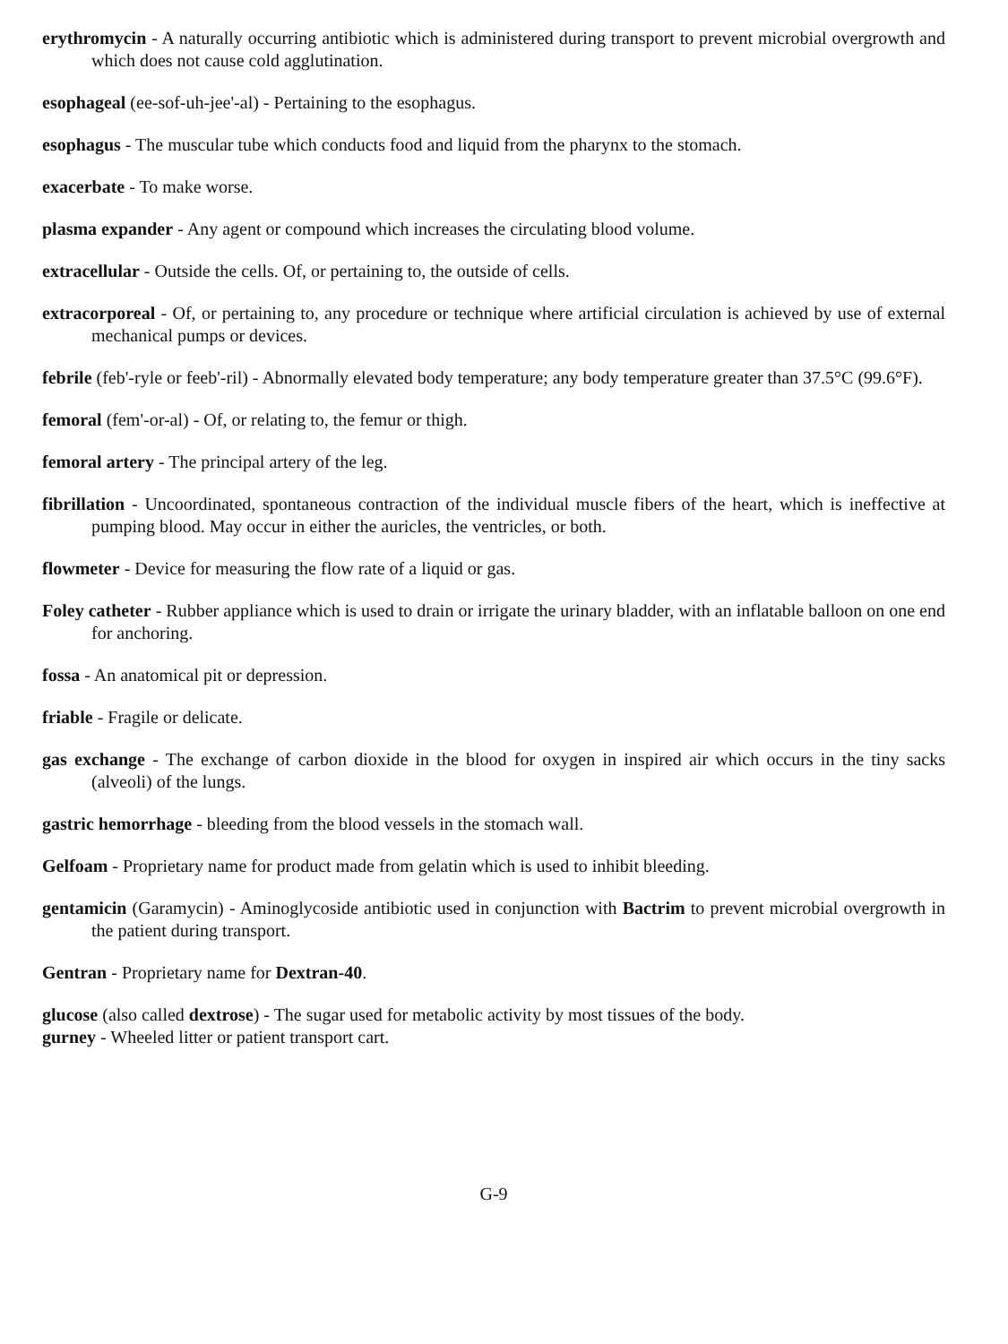erythromycin - A naturally occurring antibiotic which is administered during transport to prevent microbial overgrowth and which does not cause cold agglutination.
esophageal (ee-sof-uh-jee'-al) - Pertaining to the esophagus.
esophagus - The muscular tube which conducts food and liquid from the pharynx to the stomach.
exacerbate - To make worse.
plasma expander - Any agent or compound which increases the circulating blood volume.
extracellular - Outside the cells. Of, or pertaining to, the outside of cells.
extracorporeal - Of, or pertaining to, any procedure or technique where artificial circulation is achieved by use of external mechanical pumps or devices.
febrile (feb'-ryle or feeb'-ril) - Abnormally elevated body temperature; any body temperature greater than 37.5°C (99.6°F).
femoral (fem'-or-al) - Of, or relating to, the femur or thigh.
femoral artery - The principal artery of the leg.
fibrillation - Uncoordinated, spontaneous contraction of the individual muscle fibers of the heart, which is ineffective at pumping blood. May occur in either the auricles, the ventricles, or both.
flowmeter - Device for measuring the flow rate of a liquid or gas.
Foley catheter - Rubber appliance which is used to drain or irrigate the urinary bladder, with an inflatable balloon on one end for anchoring.
fossa - An anatomical pit or depression.
friable - Fragile or delicate.
gas exchange - The exchange of carbon dioxide in the blood for oxygen in inspired air which occurs in the tiny sacks (alveoli) of the lungs.
gastric hemorrhage - bleeding from the blood vessels in the stomach wall.
Gelfoam - Proprietary name for product made from gelatin which is used to inhibit bleeding.
gentamicin (Garamycin) - Aminoglycoside antibiotic used in conjunction with Bactrim to prevent microbial overgrowth in the patient during transport.
Gentran - Proprietary name for Dextran-40.
glucose (also called dextrose) - The sugar used for metabolic activity by most tissues of the body.
gurney - Wheeled litter or patient transport cart.
G-9